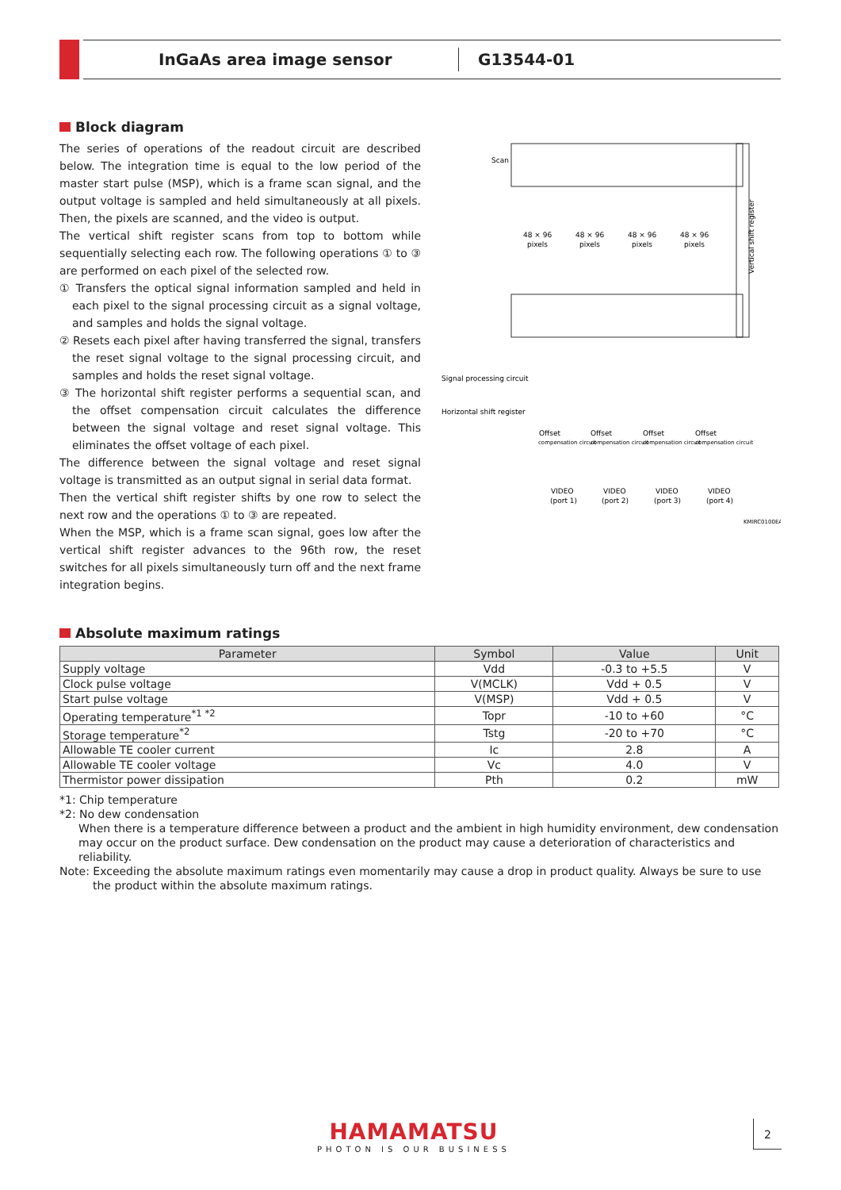InGaAs area image sensor G13544-01
Block diagram
The series of operations of the readout circuit are described below. The integration time is equal to the low period of the master start pulse (MSP), which is a frame scan signal, and the output voltage is sampled and held simultaneously at all pixels. Then, the pixels are scanned, and the video is output.
The vertical shift register scans from top to bottom while sequentially selecting each row. The following operations ① to ③ are performed on each pixel of the selected row.
① Transfers the optical signal information sampled and held in each pixel to the signal processing circuit as a signal voltage, and samples and holds the signal voltage.
② Resets each pixel after having transferred the signal, transfers the reset signal voltage to the signal processing circuit, and samples and holds the reset signal voltage.
③ The horizontal shift register performs a sequential scan, and the offset compensation circuit calculates the difference between the signal voltage and reset signal voltage. This eliminates the offset voltage of each pixel.
The difference between the signal voltage and reset signal voltage is transmitted as an output signal in serial data format.
Then the vertical shift register shifts by one row to select the next row and the operations ① to ③ are repeated.
When the MSP, which is a frame scan signal, goes low after the vertical shift register advances to the 96th row, the reset switches for all pixels simultaneously turn off and the next frame integration begins.
Scan
Vertical shift register
48 × 96
pixels
48 × 96
pixels
48 × 96
pixels
48 × 96
pixels
Signal processing circuit
Horizontal shift register
Offset
compensation circuit
Offset
compensation circuit
Offset
compensation circuit
Offset
compensation circuit
VIDEO
(port 1)
VIDEO
(port 2)
VIDEO
(port 3)
VIDEO
(port 4)
KMIRC0100EA
Absolute maximum ratings
| Parameter | Symbol | Value | Unit |
| --- | --- | --- | --- |
| Supply voltage | Vdd | -0.3 to +5.5 | V |
| Clock pulse voltage | V(MCLK) | Vdd + 0.5 | V |
| Start pulse voltage | V(MSP) | Vdd + 0.5 | V |
| Operating temperature<sup>*1 *2</sup> | Topr | -10 to +60 | °C |
| Storage temperature<sup>*2</sup> | Tstg | -20 to +70 | °C |
| Allowable TE cooler current | Ic | 2.8 | A |
| Allowable TE cooler voltage | Vc | 4.0 | V |
| Thermistor power dissipation | Pth | 0.2 | mW |
*1: Chip temperature
*2: No dew condensation
When there is a temperature difference between a product and the ambient in high humidity environment, dew condensation may occur on the product surface. Dew condensation on the product may cause a deterioration of characteristics and reliability.
Note: Exceeding the absolute maximum ratings even momentarily may cause a drop in product quality. Always be sure to use the product within the absolute maximum ratings.
HAMAMATSU
PHOTON IS OUR BUSINESS
2